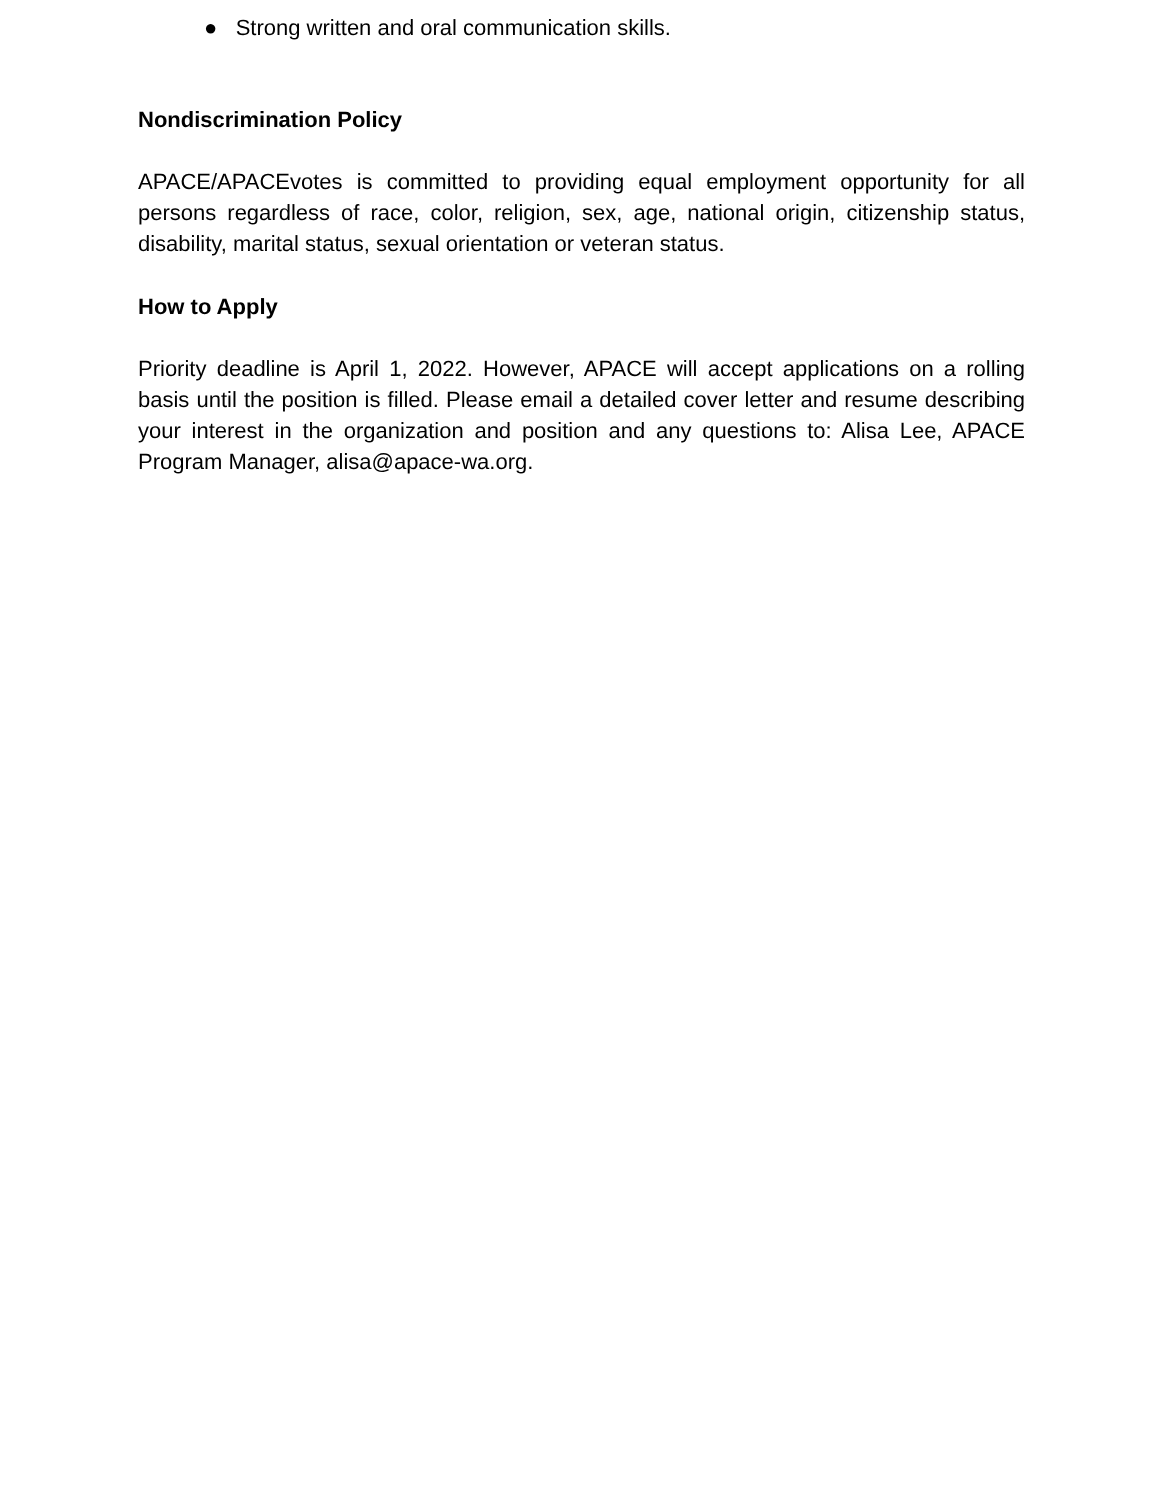● Strong written and oral communication skills.
Nondiscrimination Policy
APACE/APACEvotes is committed to providing equal employment opportunity for all persons regardless of race, color, religion, sex, age, national origin, citizenship status, disability, marital status, sexual orientation or veteran status.
How to Apply
Priority deadline is April 1, 2022. However, APACE will accept applications on a rolling basis until the position is filled. Please email a detailed cover letter and resume describing your interest in the organization and position and any questions to: Alisa Lee, APACE Program Manager, alisa@apace-wa.org.